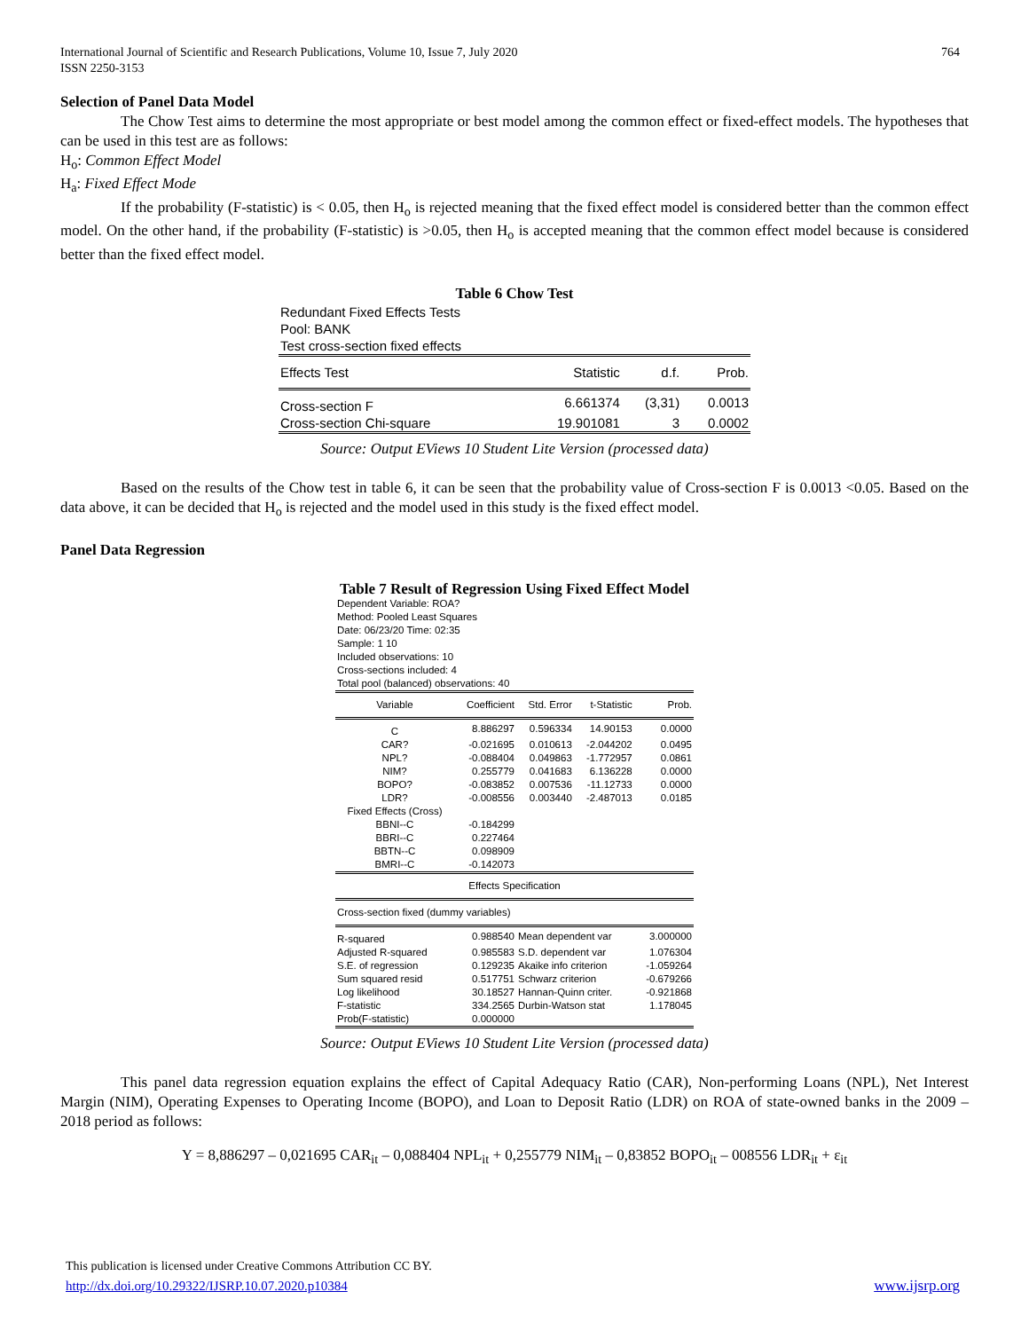International Journal of Scientific and Research Publications, Volume 10, Issue 7, July 2020
ISSN 2250-3153
764
Selection of Panel Data Model
The Chow Test aims to determine the most appropriate or best model among the common effect or fixed-effect models. The hypotheses that can be used in this test are as follows:
H<sub>o</sub>: Common Effect Model
H<sub>a</sub>: Fixed Effect Mode
If the probability (F-statistic) is < 0.05, then H<sub>o</sub> is rejected meaning that the fixed effect model is considered better than the common effect model. On the other hand, if the probability (F-statistic) is >0.05, then H<sub>o</sub> is accepted meaning that the common effect model because is considered better than the fixed effect model.
Table 6 Chow Test
| Redundant Fixed Effects Tests | | | |
| Pool: BANK | | | |
| Test cross-section fixed effects | | | |
| Effects Test | Statistic | d.f. | Prob. |
| Cross-section F | 6.661374 | (3,31) | 0.0013 |
| Cross-section Chi-square | 19.901081 | 3 | 0.0002 |
Source: Output EViews 10 Student Lite Version (processed data)
Based on the results of the Chow test in table 6, it can be seen that the probability value of Cross-section F is 0.0013 <0.05. Based on the data above, it can be decided that H<sub>o</sub> is rejected and the model used in this study is the fixed effect model.
Panel Data Regression
Table 7 Result of Regression Using Fixed Effect Model
| Dependent Variable: ROA? Method: Pooled Least Squares Date: 06/23/20 Time: 02:35 Sample: 1 10 Included observations: 10 Cross-sections included: 4 | | | | |
| Total pool (balanced) observations: 40 | | | | |
| Variable | Coefficient | Std. Error | t-Statistic | Prob. |
| C | 8.886297 | 0.596334 | 14.90153 | 0.0000 |
| CAR? | -0.021695 | 0.010613 | -2.044202 | 0.0495 |
| NPL? | -0.088404 | 0.049863 | -1.772957 | 0.0861 |
| NIM? | 0.255779 | 0.041683 | 6.136228 | 0.0000 |
| BOPO? | -0.083852 | 0.007536 | -11.12733 | 0.0000 |
| LDR? | -0.008556 | 0.003440 | -2.487013 | 0.0185 |
| Fixed Effects (Cross) | | | | |
| BBNI--C | -0.184299 | | | |
| BBRI--C | 0.227464 | | | |
| BBTN--C | 0.098909 | | | |
| BMRI--C | -0.142073 | | | |
| Effects Specification | | | | |
| Cross-section fixed (dummy variables) | | | | |
| R-squared | 0.988540 | Mean dependent var | | 3.000000 |
| Adjusted R-squared | 0.985583 | S.D. dependent var | | 1.076304 |
| S.E. of regression | 0.129235 | Akaike info criterion | | -1.059264 |
| Sum squared resid | 0.517751 | Schwarz criterion | | -0.679266 |
| Log likelihood | 30.18527 | Hannan-Quinn criter. | | -0.921868 |
| F-statistic | 334.2565 | Durbin-Watson stat | | 1.178045 |
| Prob(F-statistic) | 0.000000 | | | |
Source: Output EViews 10 Student Lite Version (processed data)
This panel data regression equation explains the effect of Capital Adequacy Ratio (CAR), Non-performing Loans (NPL), Net Interest Margin (NIM), Operating Expenses to Operating Income (BOPO), and Loan to Deposit Ratio (LDR) on ROA of state-owned banks in the 2009 – 2018 period as follows:
Y = 8,886297 – 0,021695 CAR<sub>it</sub> – 0,088404 NPL<sub>it</sub> + 0,255779 NIM<sub>it</sub> – 0,83852 BOPO<sub>it</sub> – 008556 LDR<sub>it</sub> + ε<sub>it</sub>
This publication is licensed under Creative Commons Attribution CC BY.
http://dx.doi.org/10.29322/IJSRP.10.07.2020.p10384 www.ijsrp.org